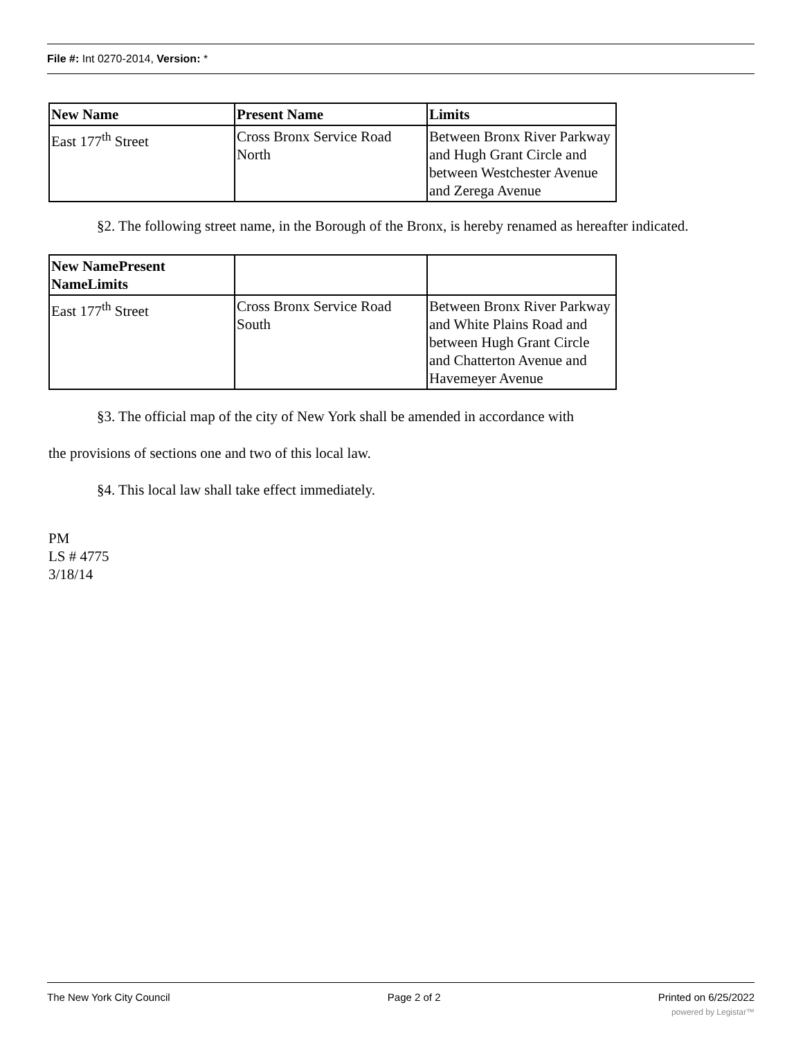File #: Int 0270-2014, Version: *
| New Name | Present Name | Limits |
| --- | --- | --- |
| East 177<sup>th</sup> Street | Cross Bronx Service Road North | Between Bronx River Parkway and Hugh Grant Circle and between Westchester Avenue and Zerega Avenue |
§2. The following street name, in the Borough of the Bronx, is hereby renamed as hereafter indicated.
| New NamePresent NameLimits | | |
| --- | --- | --- |
| East 177<sup>th</sup> Street | Cross Bronx Service Road South | Between Bronx River Parkway and White Plains Road and between Hugh Grant Circle and Chatterton Avenue and Havemeyer Avenue |
§3. The official map of the city of New York shall be amended in accordance with
the provisions of sections one and two of this local law.
§4. This local law shall take effect immediately.
PM
LS # 4775
3/18/14
The New York City Council Page 2 of 2 Printed on 6/25/2022
powered by Legistar™